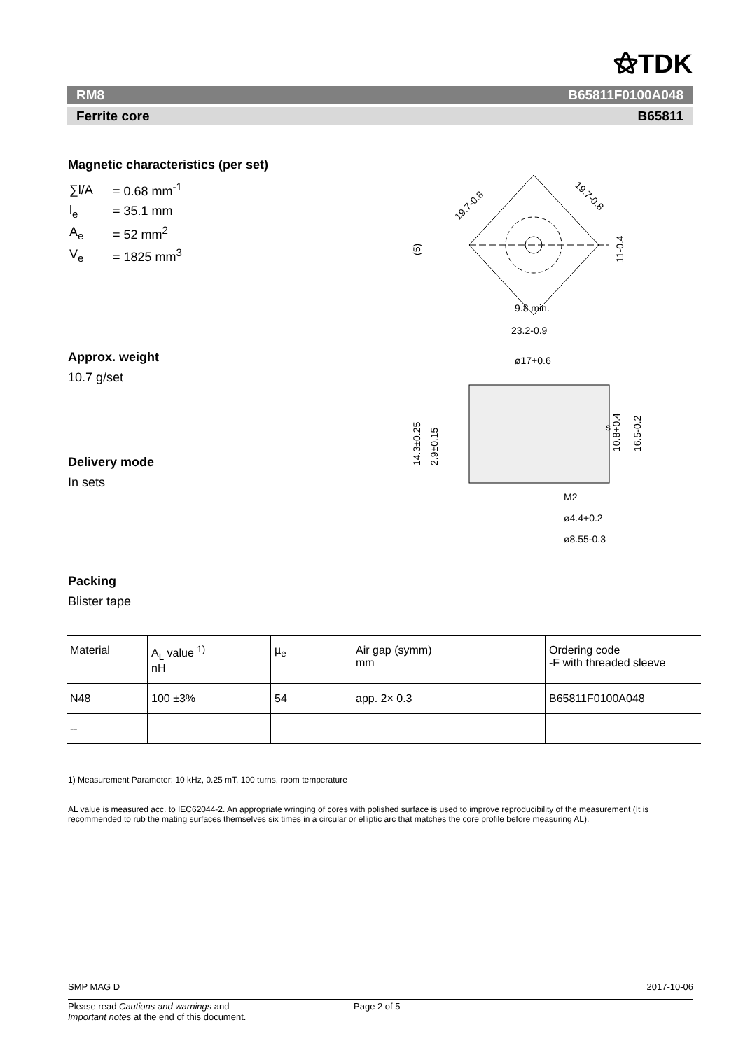⚝TDK
RM8 B65811F0100A048
Ferrite core B65811
Magnetic characteristics (per set)
| ∑l/A | = 0.68 mm<sup>-1</sup> |
| l<sub>e</sub> | = 35.1 mm |
| A<sub>e</sub> | = 52 mm<sup>2</sup> |
| V<sub>e</sub> | = 1825 mm<sup>3</sup> |
Approx. weight
10.7 g/set
Delivery mode
In sets
Packing
Blister tape
19.7-0.8
19.7-0.8
11-0.4
(5)
9.8 min.
23.2-0.9
ø17+0.6
14.3±0.25
2.9±0.15
10.8+0.4
16.5-0.2
s
M2
ø4.4+0.2
ø8.55-0.3
| Material | A<sub>L</sub> value <sup>1)</sup> nH | µ<sub>e</sub> | Air gap (symm) mm | Ordering code -F with threaded sleeve |
| N48 | 100 ±3% | 54 | app. 2× 0.3 | B65811F0100A048 |
| -- | | | | |
1) Measurement Parameter: 10 kHz, 0.25 mT, 100 turns, room temperature
AL value is measured acc. to IEC62044-2. An appropriate wringing of cores with polished surface is used to improve reproducibility of the measurement (It is recommended to rub the mating surfaces themselves six times in a circular or elliptic arc that matches the core profile before measuring AL).
SMP MAG D 2017-10-06
Please read Cautions and warnings and
Important notes at the end of this document.
Page 2 of 5